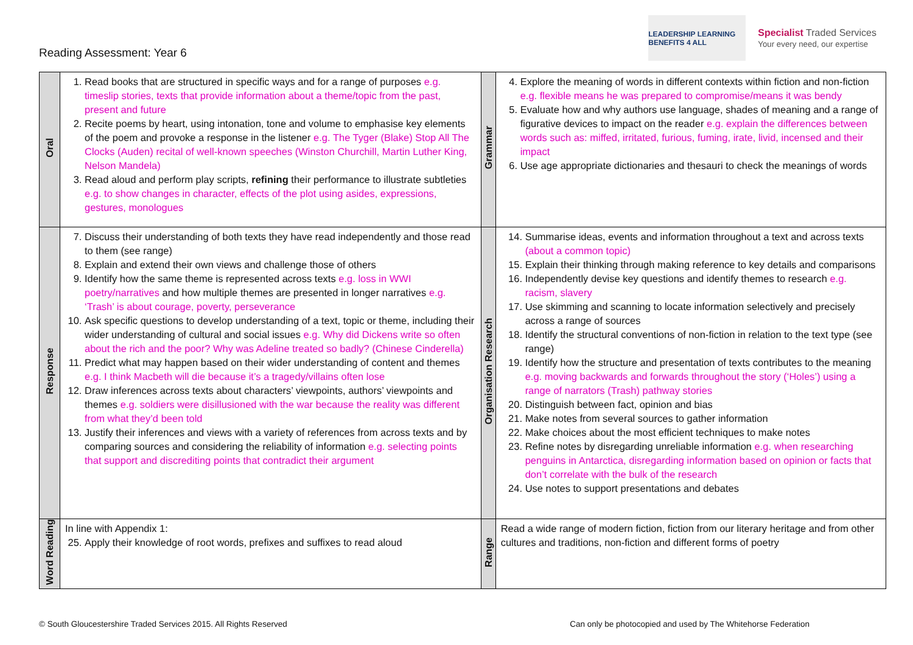Reading Assessment: Year 6
LEADERSHIP LEARNING BENEFITS 4 ALL
Specialist Traded Services
Your every need, our expertise
| Oral | 1. Read books that are structured in specific ways and for a range of purposes e.g. timeslip stories, texts that provide information about a theme/topic from the past, present and future 2. Recite poems by heart, using intonation, tone and volume to emphasise key elements of the poem and provoke a response in the listener e.g. The Tyger (Blake) Stop All The Clocks (Auden) recital of well-known speeches (Winston Churchill, Martin Luther King, Nelson Mandela) 3. Read aloud and perform play scripts, refining their performance to illustrate subtleties e.g. to show changes in character, effects of the plot using asides, expressions, gestures, monologues | Grammar | 4. Explore the meaning of words in different contexts within fiction and non-fiction e.g. flexible means he was prepared to compromise/means it was bendy 5. Evaluate how and why authors use language, shades of meaning and a range of figurative devices to impact on the reader e.g. explain the differences between words such as: miffed, irritated, furious, fuming, irate, livid, incensed and their impact 6. Use age appropriate dictionaries and thesauri to check the meanings of words |
| Response | 7. Discuss their understanding of both texts they have read independently and those read to them (see range) 8. Explain and extend their own views and challenge those of others 9. Identify how the same theme is represented across texts e.g. loss in WWI poetry/narratives and how multiple themes are presented in longer narratives e.g. ‘Trash’ is about courage, poverty, perseverance 10. Ask specific questions to develop understanding of a text, topic or theme, including their wider understanding of cultural and social issues e.g. Why did Dickens write so often about the rich and the poor? Why was Adeline treated so badly? (Chinese Cinderella) 11. Predict what may happen based on their wider understanding of content and themes e.g. I think Macbeth will die because it’s a tragedy/villains often lose 12. Draw inferences across texts about characters’ viewpoints, authors’ viewpoints and themes e.g. soldiers were disillusioned with the war because the reality was different from what they’d been told 13. Justify their inferences and views with a variety of references from across texts and by comparing sources and considering the reliability of information e.g. selecting points that support and discrediting points that contradict their argument | Organisation Research | 14. Summarise ideas, events and information throughout a text and across texts (about a common topic) 15. Explain their thinking through making reference to key details and comparisons 16. Independently devise key questions and identify themes to research e.g. racism, slavery 17. Use skimming and scanning to locate information selectively and precisely across a range of sources 18. Identify the structural conventions of non-fiction in relation to the text type (see range) 19. Identify how the structure and presentation of texts contributes to the meaning e.g. moving backwards and forwards throughout the story (‘Holes’) using a range of narrators (Trash) pathway stories 20. Distinguish between fact, opinion and bias 21. Make notes from several sources to gather information 22. Make choices about the most efficient techniques to make notes 23. Refine notes by disregarding unreliable information e.g. when researching penguins in Antarctica, disregarding information based on opinion or facts that don’t correlate with the bulk of the research 24. Use notes to support presentations and debates |
| Word Reading | In line with Appendix 1: 25. Apply their knowledge of root words, prefixes and suffixes to read aloud | Range | Read a wide range of modern fiction, fiction from our literary heritage and from other cultures and traditions, non-fiction and different forms of poetry |
© South Gloucestershire Traded Services 2015. All Rights Reserved Can only be photocopied and used by The Whitehorse Federation